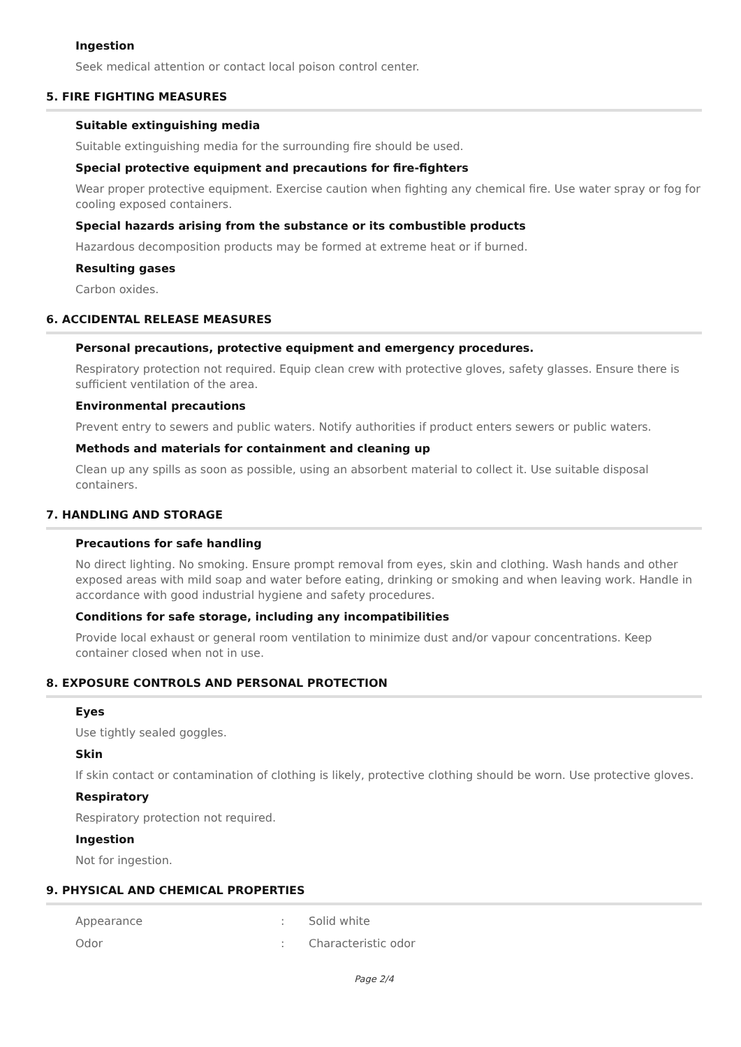Ingestion
Seek medical attention or contact local poison control center.
5. FIRE FIGHTING MEASURES
Suitable extinguishing media
Suitable extinguishing media for the surrounding fire should be used.
Special protective equipment and precautions for fire-fighters
Wear proper protective equipment. Exercise caution when fighting any chemical fire. Use water spray or fog for cooling exposed containers.
Special hazards arising from the substance or its combustible products
Hazardous decomposition products may be formed at extreme heat or if burned.
Resulting gases
Carbon oxides.
6. ACCIDENTAL RELEASE MEASURES
Personal precautions, protective equipment and emergency procedures.
Respiratory protection not required. Equip clean crew with protective gloves, safety glasses. Ensure there is sufficient ventilation of the area.
Environmental precautions
Prevent entry to sewers and public waters. Notify authorities if product enters sewers or public waters.
Methods and materials for containment and cleaning up
Clean up any spills as soon as possible, using an absorbent material to collect it. Use suitable disposal containers.
7. HANDLING AND STORAGE
Precautions for safe handling
No direct lighting. No smoking. Ensure prompt removal from eyes, skin and clothing. Wash hands and other exposed areas with mild soap and water before eating, drinking or smoking and when leaving work. Handle in accordance with good industrial hygiene and safety procedures.
Conditions for safe storage, including any incompatibilities
Provide local exhaust or general room ventilation to minimize dust and/or vapour concentrations. Keep container closed when not in use.
8. EXPOSURE CONTROLS AND PERSONAL PROTECTION
Eyes
Use tightly sealed goggles.
Skin
If skin contact or contamination of clothing is likely, protective clothing should be worn. Use protective gloves.
Respiratory
Respiratory protection not required.
Ingestion
Not for ingestion.
9. PHYSICAL AND CHEMICAL PROPERTIES
| Appearance | : | Solid white |
| Odor | : | Characteristic odor |
Page 2/4